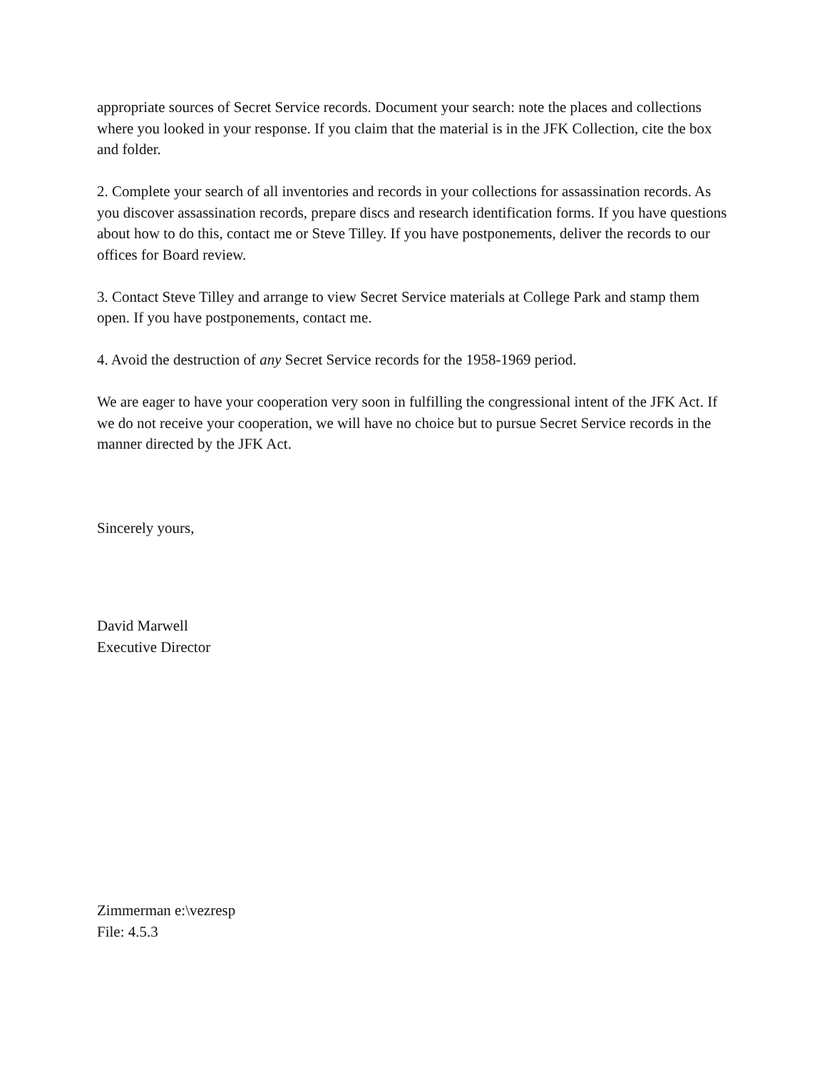appropriate sources of Secret Service records. Document your search: note the places and collections where you looked in your response. If you claim that the material is in the JFK Collection, cite the box and folder.
2. Complete your search of all inventories and records in your collections for assassination records. As you discover assassination records, prepare discs and research identification forms. If you have questions about how to do this, contact me or Steve Tilley. If you have postponements, deliver the records to our offices for Board review.
3. Contact Steve Tilley and arrange to view Secret Service materials at College Park and stamp them open. If you have postponements, contact me.
4. Avoid the destruction of any Secret Service records for the 1958-1969 period.
We are eager to have your cooperation very soon in fulfilling the congressional intent of the JFK Act. If we do not receive your cooperation, we will have no choice but to pursue Secret Service records in the manner directed by the JFK Act.
Sincerely yours,
David Marwell
Executive Director
Zimmerman e:\vezresp
File: 4.5.3